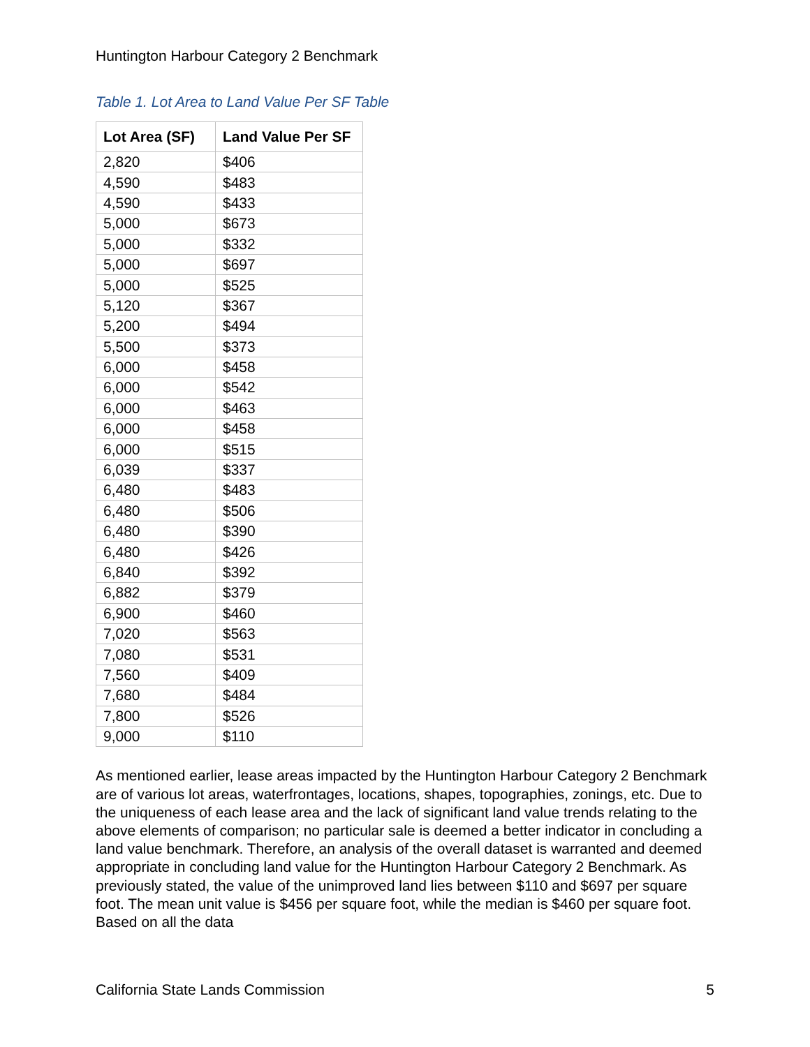Huntington Harbour Category 2 Benchmark
Table 1. Lot Area to Land Value Per SF Table
| Lot Area (SF) | Land Value Per SF |
| --- | --- |
| 2,820 | $406 |
| 4,590 | $483 |
| 4,590 | $433 |
| 5,000 | $673 |
| 5,000 | $332 |
| 5,000 | $697 |
| 5,000 | $525 |
| 5,120 | $367 |
| 5,200 | $494 |
| 5,500 | $373 |
| 6,000 | $458 |
| 6,000 | $542 |
| 6,000 | $463 |
| 6,000 | $458 |
| 6,000 | $515 |
| 6,039 | $337 |
| 6,480 | $483 |
| 6,480 | $506 |
| 6,480 | $390 |
| 6,480 | $426 |
| 6,840 | $392 |
| 6,882 | $379 |
| 6,900 | $460 |
| 7,020 | $563 |
| 7,080 | $531 |
| 7,560 | $409 |
| 7,680 | $484 |
| 7,800 | $526 |
| 9,000 | $110 |
As mentioned earlier, lease areas impacted by the Huntington Harbour Category 2 Benchmark are of various lot areas, waterfrontages, locations, shapes, topographies, zonings, etc. Due to the uniqueness of each lease area and the lack of significant land value trends relating to the above elements of comparison; no particular sale is deemed a better indicator in concluding a land value benchmark. Therefore, an analysis of the overall dataset is warranted and deemed appropriate in concluding land value for the Huntington Harbour Category 2 Benchmark. As previously stated, the value of the unimproved land lies between $110 and $697 per square foot. The mean unit value is $456 per square foot, while the median is $460 per square foot. Based on all the data
California State Lands Commission 5